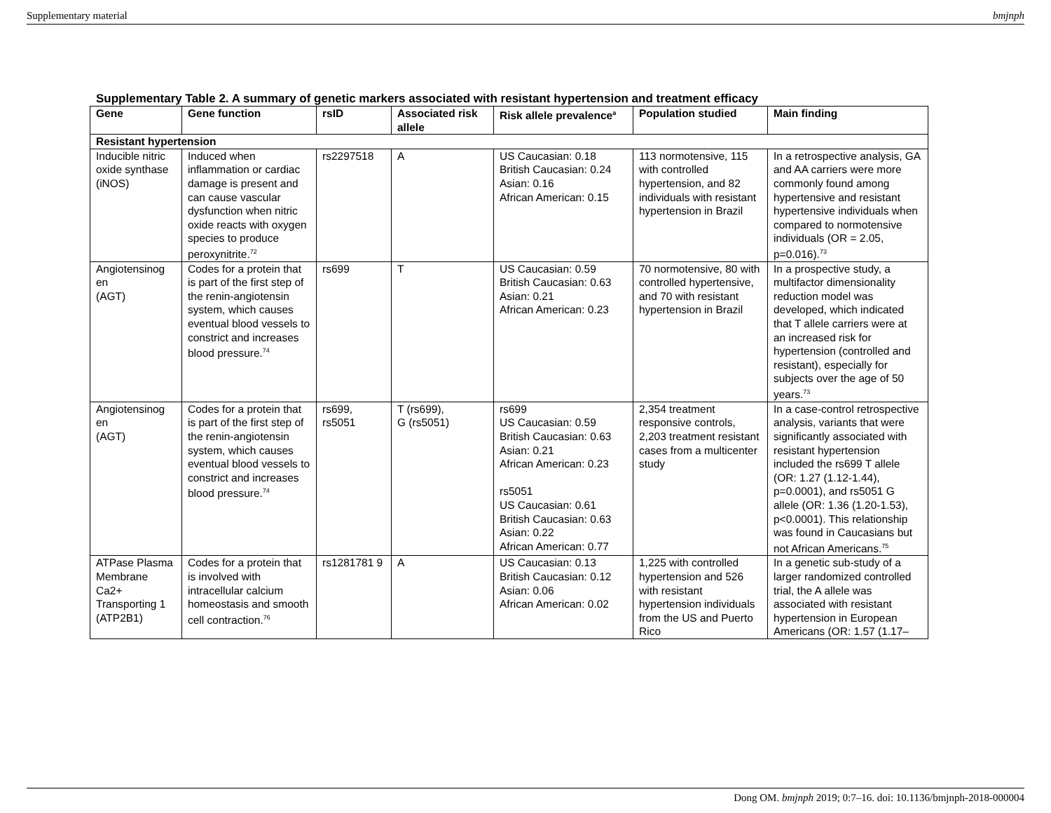Supplementary material bmjnph
Supplementary Table 2. A summary of genetic markers associated with resistant hypertension and treatment efficacy
| Gene | Gene function | rsID | Associated risk allele | Risk allele prevalence<sup>a</sup> | Population studied | Main finding |
| --- | --- | --- | --- | --- | --- | --- |
| Resistant hypertension | | | | | | |
| Inducible nitric oxide synthase (iNOS) | Induced when inflammation or cardiac damage is present and can cause vascular dysfunction when nitric oxide reacts with oxygen species to produce peroxynitrite.<sup>72</sup> | rs2297518 | A | US Caucasian: 0.18 British Caucasian: 0.24 Asian: 0.16 African American: 0.15 | 113 normotensive, 115 with controlled hypertension, and 82 individuals with resistant hypertension in Brazil | In a retrospective analysis, GA and AA carriers were more commonly found among hypertensive and resistant hypertensive individuals when compared to normotensive individuals (OR = 2.05, p=0.016).<sup>73</sup> |
| Angiotensinog en (AGT) | Codes for a protein that is part of the first step of the renin-angiotensin system, which causes eventual blood vessels to constrict and increases blood pressure.<sup>74</sup> | rs699 | T | US Caucasian: 0.59 British Caucasian: 0.63 Asian: 0.21 African American: 0.23 | 70 normotensive, 80 with controlled hypertensive, and 70 with resistant hypertension in Brazil | In a prospective study, a multifactor dimensionality reduction model was developed, which indicated that T allele carriers were at an increased risk for hypertension (controlled and resistant), especially for subjects over the age of 50 years.<sup>73</sup> |
| Angiotensinog en (AGT) | Codes for a protein that is part of the first step of the renin-angiotensin system, which causes eventual blood vessels to constrict and increases blood pressure.<sup>74</sup> | rs699, rs5051 | T (rs699), G (rs5051) | rs699 US Caucasian: 0.59 British Caucasian: 0.63 Asian: 0.21 African American: 0.23 rs5051 US Caucasian: 0.61 British Caucasian: 0.63 Asian: 0.22 African American: 0.77 | 2,354 treatment responsive controls, 2,203 treatment resistant cases from a multicenter study | In a case-control retrospective analysis, variants that were significantly associated with resistant hypertension included the rs699 T allele (OR: 1.27 (1.12-1.44), p=0.0001), and rs5051 G allele (OR: 1.36 (1.20-1.53), p<0.0001). This relationship was found in Caucasians but not African Americans.<sup>75</sup> |
| ATPase Plasma Membrane Ca2+ Transporting 1 (ATP2B1) | Codes for a protein that is involved with intracellular calcium homeostasis and smooth cell contraction.<sup>76</sup> | rs1281781 9 | A | US Caucasian: 0.13 British Caucasian: 0.12 Asian: 0.06 African American: 0.02 | 1,225 with controlled hypertension and 526 with resistant hypertension individuals from the US and Puerto Rico | In a genetic sub-study of a larger randomized controlled trial, the A allele was associated with resistant hypertension in European Americans (OR: 1.57 (1.17– |
Dong OM. bmjnph 2019; 0:7–16. doi: 10.1136/bmjnph-2018-000004